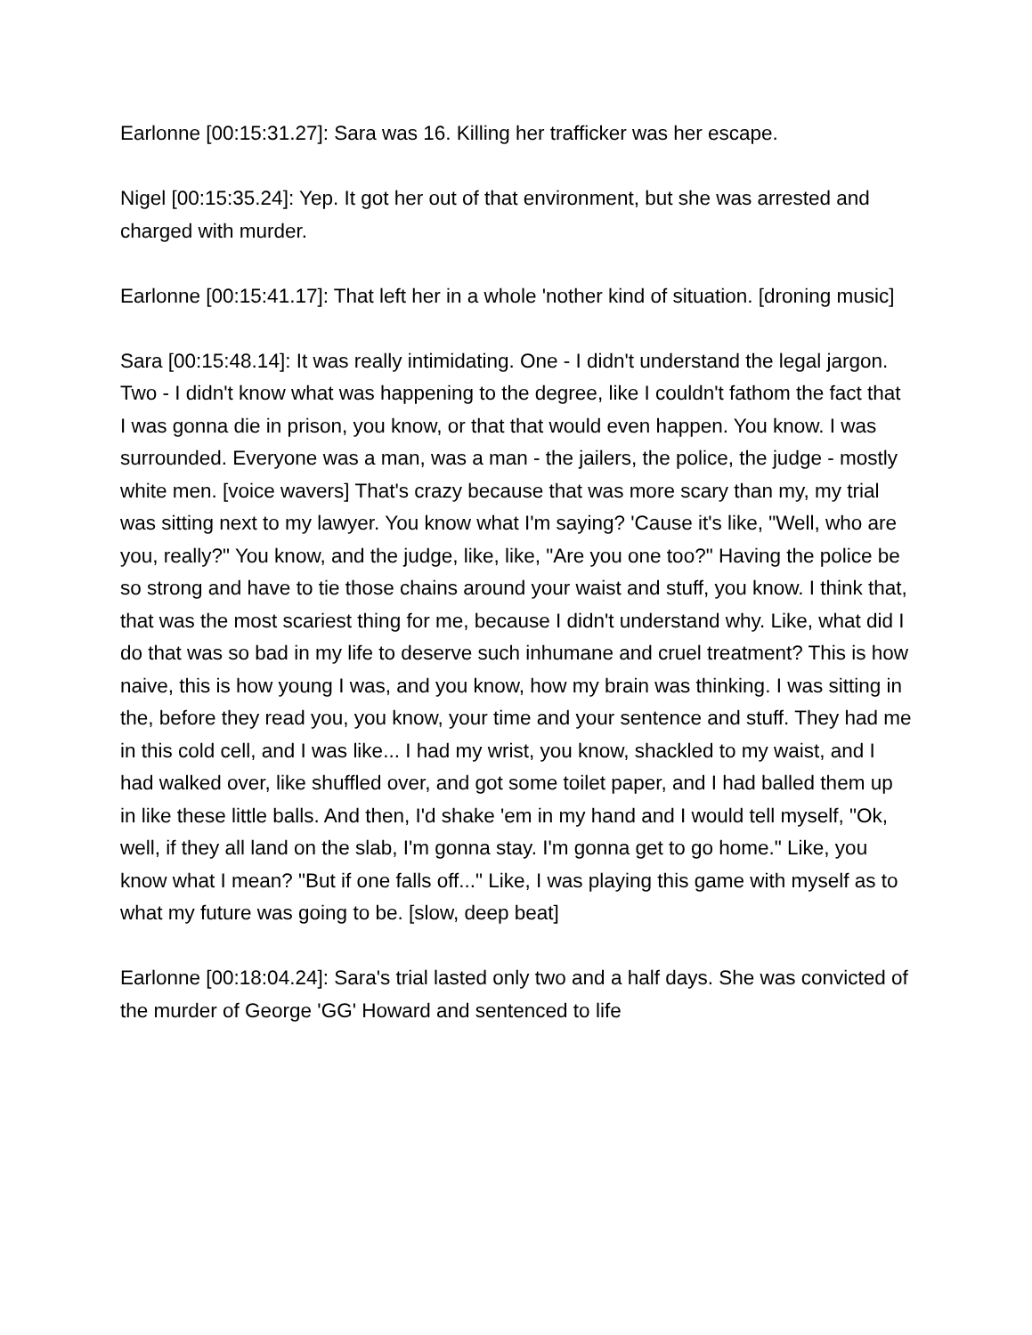Earlonne [00:15:31.27]: Sara was 16. Killing her trafficker was her escape.
Nigel [00:15:35.24]: Yep. It got her out of that environment, but she was arrested and charged with murder.
Earlonne [00:15:41.17]: That left her in a whole 'nother kind of situation. [droning music]
Sara [00:15:48.14]: It was really intimidating. One - I didn't understand the legal jargon. Two - I didn't know what was happening to the degree, like I couldn't fathom the fact that I was gonna die in prison, you know, or that that would even happen. You know. I was surrounded. Everyone was a man, was a man - the jailers, the police, the judge - mostly white men. [voice wavers] That's crazy because that was more scary than my, my trial was sitting next to my lawyer. You know what I'm saying? 'Cause it's like, "Well, who are you, really?" You know, and the judge, like, like, "Are you one too?" Having the police be so strong and have to tie those chains around your waist and stuff, you know. I think that, that was the most scariest thing for me, because I didn't understand why. Like, what did I do that was so bad in my life to deserve such inhumane and cruel treatment? This is how naive, this is how young I was, and you know, how my brain was thinking. I was sitting in the, before they read you, you know, your time and your sentence and stuff. They had me in this cold cell, and I was like... I had my wrist, you know, shackled to my waist, and I had walked over, like shuffled over, and got some toilet paper, and I had balled them up in like these little balls. And then, I'd shake 'em in my hand and I would tell myself, "Ok, well, if they all land on the slab, I'm gonna stay. I'm gonna get to go home." Like, you know what I mean? "But if one falls off..." Like, I was playing this game with myself as to what my future was going to be. [slow, deep beat]
Earlonne [00:18:04.24]: Sara's trial lasted only two and a half days. She was convicted of the murder of George 'GG' Howard and sentenced to life